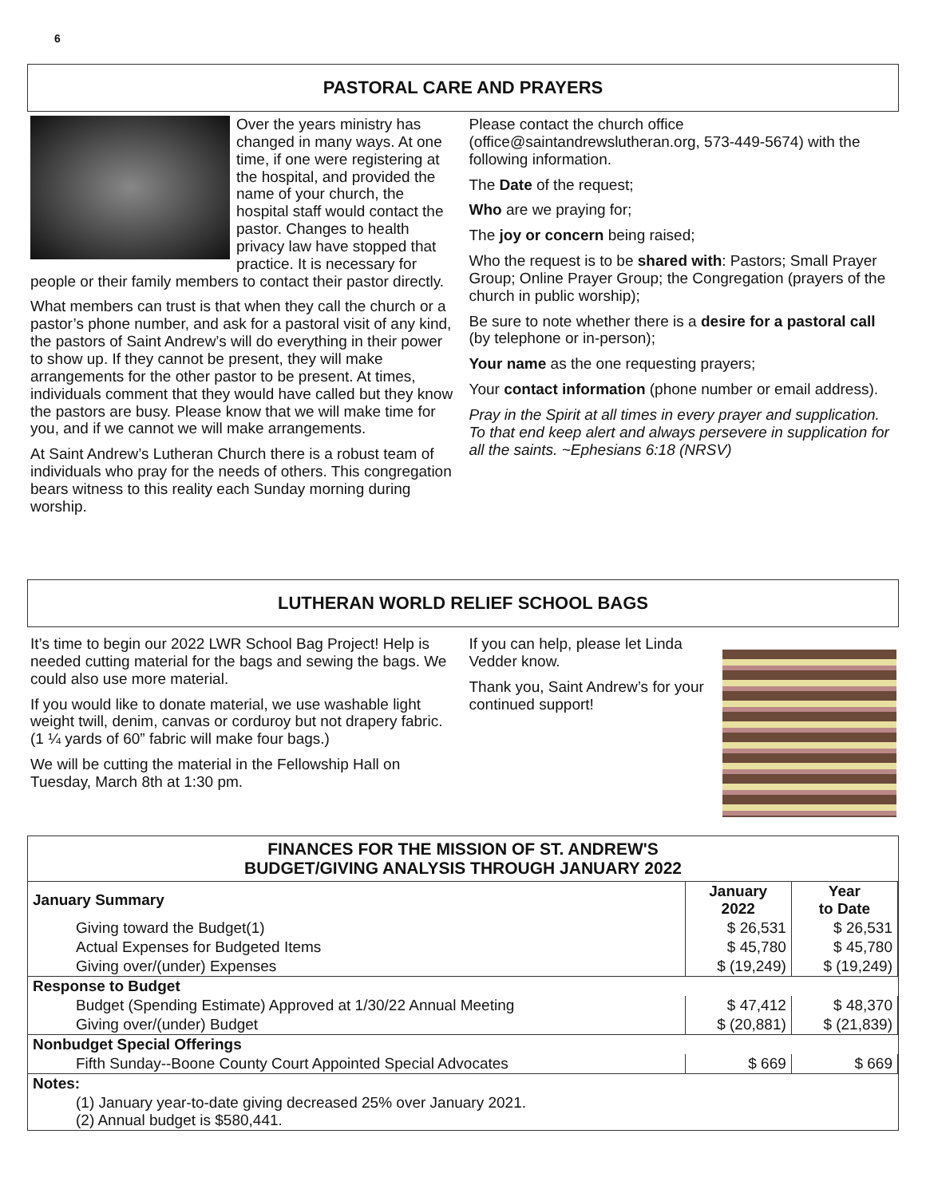6
PASTORAL CARE AND PRAYERS
Over the years ministry has changed in many ways. At one time, if one were registering at the hospital, and provided the name of your church, the hospital staff would contact the pastor. Changes to health privacy law have stopped that practice. It is necessary for people or their family members to contact their pastor directly.
What members can trust is that when they call the church or a pastor’s phone number, and ask for a pastoral visit of any kind, the pastors of Saint Andrew’s will do everything in their power to show up. If they cannot be present, they will make arrangements for the other pastor to be present. At times, individuals comment that they would have called but they know the pastors are busy. Please know that we will make time for you, and if we cannot we will make arrangements.
At Saint Andrew’s Lutheran Church there is a robust team of individuals who pray for the needs of others. This congregation bears witness to this reality each Sunday morning during worship.
Please contact the church office (office@saintandrewslutheran.org, 573-449-5674) with the following information.
The Date of the request;
Who are we praying for;
The joy or concern being raised;
Who the request is to be shared with: Pastors; Small Prayer Group; Online Prayer Group; the Congregation (prayers of the church in public worship);
Be sure to note whether there is a desire for a pastoral call (by telephone or in-person);
Your name as the one requesting prayers;
Your contact information (phone number or email address).
Pray in the Spirit at all times in every prayer and supplication. To that end keep alert and always persevere in supplication for all the saints. ~Ephesians 6:18 (NRSV)
LUTHERAN WORLD RELIEF SCHOOL BAGS
It’s time to begin our 2022 LWR School Bag Project! Help is needed cutting material for the bags and sewing the bags. We could also use more material.
If you would like to donate material, we use washable light weight twill, denim, canvas or corduroy but not drapery fabric. (1 ¼ yards of 60” fabric will make four bags.)
We will be cutting the material in the Fellowship Hall on Tuesday, March 8th at 1:30 pm.
If you can help, please let Linda Vedder know.
Thank you, Saint Andrew’s for your continued support!
FINANCES FOR THE MISSION OF ST. ANDREW'S
BUDGET/GIVING ANALYSIS THROUGH JANUARY 2022
| January Summary | January 2022 | Year to Date |
| --- | --- | --- |
| Giving toward the Budget(1) | $ 26,531 | $ 26,531 |
| Actual Expenses for Budgeted Items | $ 45,780 | $ 45,780 |
| Giving over/(under) Expenses | $ (19,249) | $ (19,249) |
| Response to Budget | | |
| Budget (Spending Estimate) Approved at 1/30/22 Annual Meeting | $ 47,412 | $ 48,370 |
| Giving over/(under) Budget | $ (20,881) | $ (21,839) |
| Nonbudget Special Offerings | | |
| Fifth Sunday--Boone County Court Appointed Special Advocates | $ 669 | $ 669 |
| Notes: | | |
| (1) January year-to-date giving decreased 25% over January 2021. (2) Annual budget is $580,441. | | |